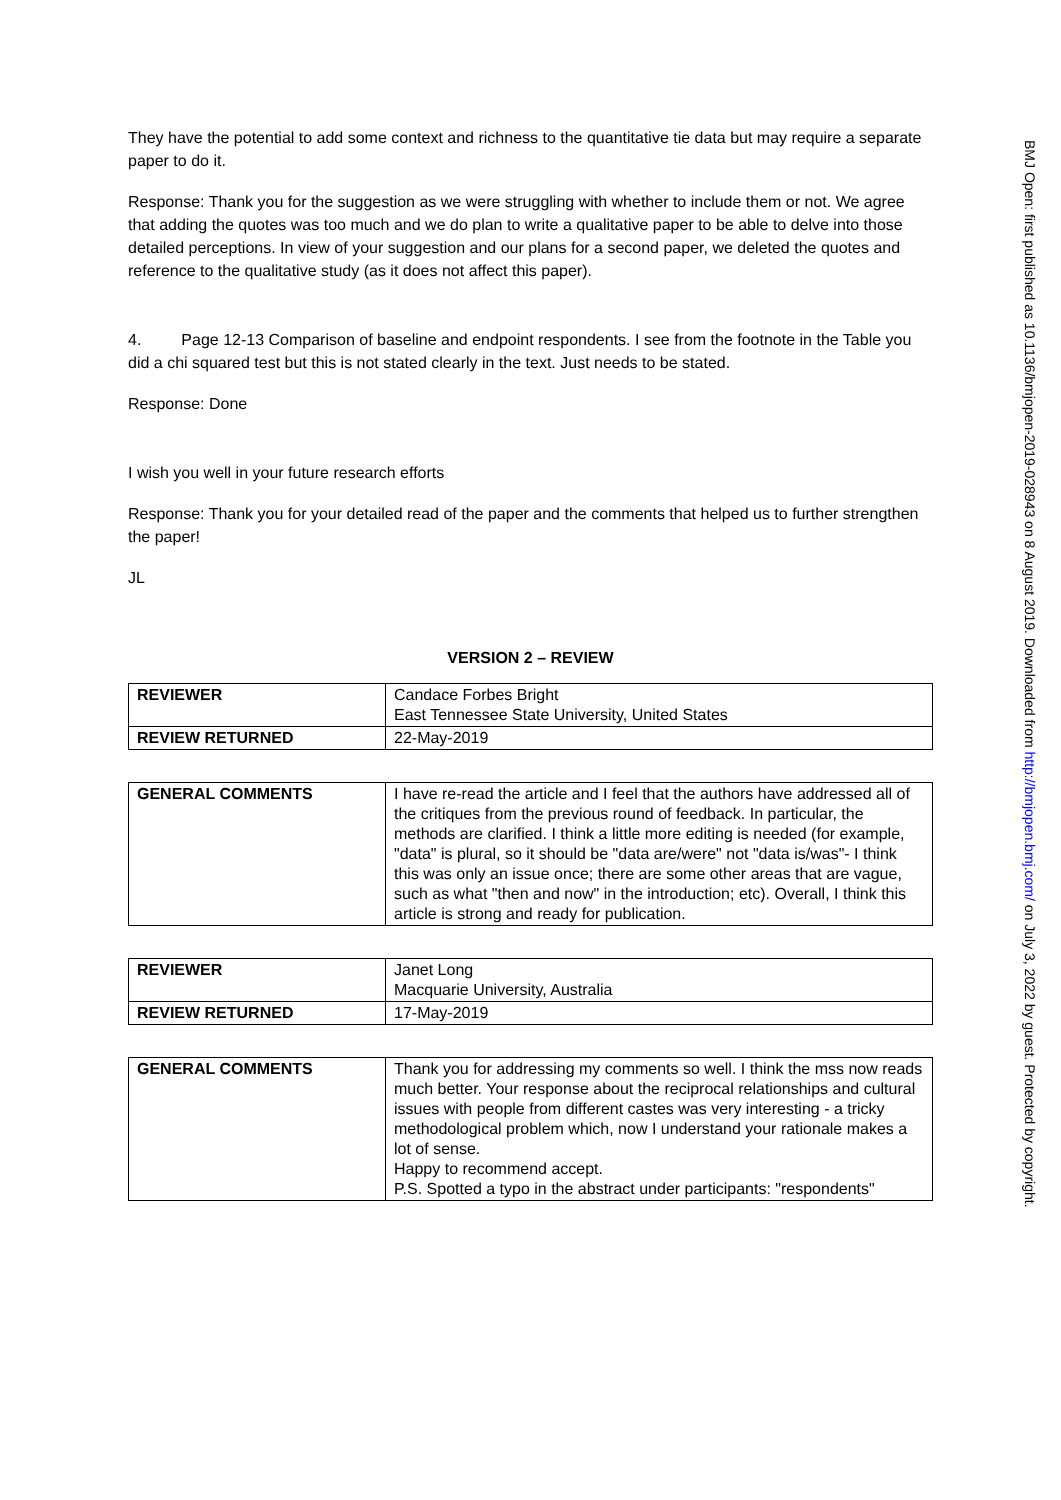They have the potential to add some context and richness to the quantitative tie data but may require a separate paper to do it.
Response: Thank you for the suggestion as we were struggling with whether to include them or not. We agree that adding the quotes was too much and we do plan to write a qualitative paper to be able to delve into those detailed perceptions. In view of your suggestion and our plans for a second paper, we deleted the quotes and reference to the qualitative study (as it does not affect this paper).
4. Page 12-13 Comparison of baseline and endpoint respondents. I see from the footnote in the Table you did a chi squared test but this is not stated clearly in the text. Just needs to be stated.
Response: Done
I wish you well in your future research efforts
Response: Thank you for your detailed read of the paper and the comments that helped us to further strengthen the paper!
JL
VERSION 2 – REVIEW
| REVIEWER | Candace Forbes Bright East Tennessee State University, United States |
| REVIEW RETURNED | 22-May-2019 |
| GENERAL COMMENTS | I have re-read the article and I feel that the authors have addressed all of the critiques from the previous round of feedback. In particular, the methods are clarified. I think a little more editing is needed (for example, "data" is plural, so it should be "data are/were" not "data is/was"- I think this was only an issue once; there are some other areas that are vague, such as what "then and now" in the introduction; etc). Overall, I think this article is strong and ready for publication. |
| REVIEWER | Janet Long Macquarie University, Australia |
| REVIEW RETURNED | 17-May-2019 |
| GENERAL COMMENTS | Thank you for addressing my comments so well. I think the mss now reads much better. Your response about the reciprocal relationships and cultural issues with people from different castes was very interesting - a tricky methodological problem which, now I understand your rationale makes a lot of sense. Happy to recommend accept. P.S. Spotted a typo in the abstract under participants: "respondents" |
BMJ Open: first published as 10.1136/bmjopen-2019-028943 on 8 August 2019. Downloaded from http://bmjopen.bmj.com/ on July 3, 2022 by guest. Protected by copyright.